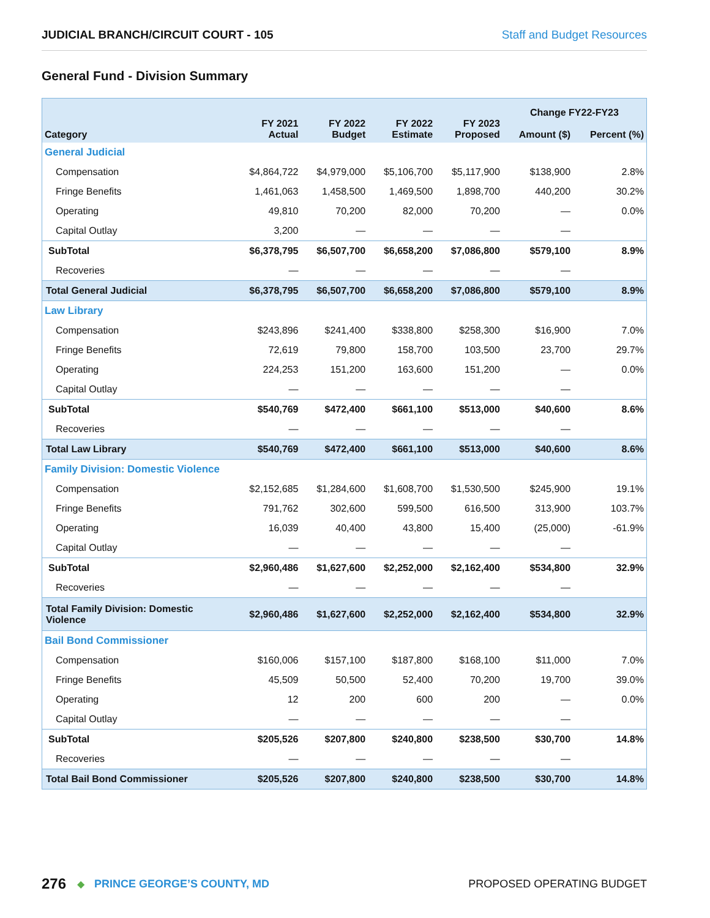JUDICIAL BRANCH/CIRCUIT COURT - 105 Staff and Budget Resources
General Fund - Division Summary
| Category | FY 2021 Actual | FY 2022 Budget | FY 2022 Estimate | FY 2023 Proposed | Change FY22-FY23 | |
| --- | --- | --- | --- | --- | --- | --- |
| | | | | | Amount ($) | Percent (%) |
| General Judicial | | | | | | |
| Compensation | $4,864,722 | $4,979,000 | $5,106,700 | $5,117,900 | $138,900 | 2.8% |
| Fringe Benefits | 1,461,063 | 1,458,500 | 1,469,500 | 1,898,700 | 440,200 | 30.2% |
| Operating | 49,810 | 70,200 | 82,000 | 70,200 | — | 0.0% |
| Capital Outlay | 3,200 | — | — | — | — | |
| SubTotal | $6,378,795 | $6,507,700 | $6,658,200 | $7,086,800 | $579,100 | 8.9% |
| Recoveries | — | — | — | — | — | |
| Total General Judicial | $6,378,795 | $6,507,700 | $6,658,200 | $7,086,800 | $579,100 | 8.9% |
| Law Library | | | | | | |
| Compensation | $243,896 | $241,400 | $338,800 | $258,300 | $16,900 | 7.0% |
| Fringe Benefits | 72,619 | 79,800 | 158,700 | 103,500 | 23,700 | 29.7% |
| Operating | 224,253 | 151,200 | 163,600 | 151,200 | — | 0.0% |
| Capital Outlay | — | — | — | — | — | |
| SubTotal | $540,769 | $472,400 | $661,100 | $513,000 | $40,600 | 8.6% |
| Recoveries | — | — | — | — | — | |
| Total Law Library | $540,769 | $472,400 | $661,100 | $513,000 | $40,600 | 8.6% |
| Family Division: Domestic Violence | | | | | | |
| Compensation | $2,152,685 | $1,284,600 | $1,608,700 | $1,530,500 | $245,900 | 19.1% |
| Fringe Benefits | 791,762 | 302,600 | 599,500 | 616,500 | 313,900 | 103.7% |
| Operating | 16,039 | 40,400 | 43,800 | 15,400 | (25,000) | -61.9% |
| Capital Outlay | — | — | — | — | — | |
| SubTotal | $2,960,486 | $1,627,600 | $2,252,000 | $2,162,400 | $534,800 | 32.9% |
| Recoveries | — | — | — | — | — | |
| Total Family Division: Domestic Violence | $2,960,486 | $1,627,600 | $2,252,000 | $2,162,400 | $534,800 | 32.9% |
| Bail Bond Commissioner | | | | | | |
| Compensation | $160,006 | $157,100 | $187,800 | $168,100 | $11,000 | 7.0% |
| Fringe Benefits | 45,509 | 50,500 | 52,400 | 70,200 | 19,700 | 39.0% |
| Operating | 12 | 200 | 600 | 200 | — | 0.0% |
| Capital Outlay | — | — | — | — | — | |
| SubTotal | $205,526 | $207,800 | $240,800 | $238,500 | $30,700 | 14.8% |
| Recoveries | — | — | — | — | — | |
| Total Bail Bond Commissioner | $205,526 | $207,800 | $240,800 | $238,500 | $30,700 | 14.8% |
276 ◆ PRINCE GEORGE’S COUNTY, MD PROPOSED OPERATING BUDGET